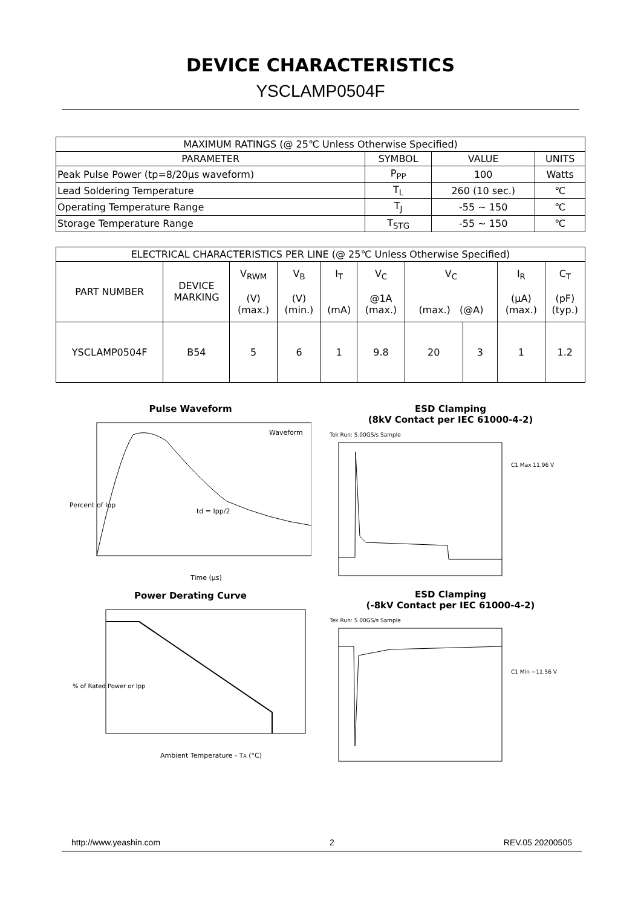DEVICE CHARACTERISTICS
YSCLAMP0504F
| MAXIMUM RATINGS (@ 25℃ Unless Otherwise Specified) | | | |
| --- | --- | --- | --- |
| PARAMETER | SYMBOL | VALUE | UNITS |
| Peak Pulse Power (tp=8/20μs waveform) | P<sub>PP</sub> | 100 | Watts |
| Lead Soldering Temperature | T<sub>L</sub> | 260 (10 sec.) | ℃ |
| Operating Temperature Range | T<sub>J</sub> | -55 ~ 150 | ℃ |
| Storage Temperature Range | T<sub>STG</sub> | -55 ~ 150 | ℃ |
| ELECTRICAL CHARACTERISTICS PER LINE (@ 25℃ Unless Otherwise Specified) | | | | | | | | | |
| --- | --- | --- | --- | --- | --- | --- | --- | --- | --- |
| PART NUMBER | DEVICE MARKING | V<sub>RWM</sub> (V) (max.) | V<sub>B</sub> (V) (min.) | I<sub>T</sub> (mA) | V<sub>C</sub> @1A (max.) | V<sub>C</sub> (max.) (@A) | | I<sub>R</sub> (μA) (max.) | C<sub>T</sub> (pF) (typ.) |
| YSCLAMP0504F | B54 | 5 | 6 | 1 | 9.8 | 20 | 3 | 1 | 1.2 |
Pulse Waveform
Percent of Ipp
Waveform
td = Ipp/2
Time (μs)
Power Derating Curve
Ambient Temperature - TA (°C)
% of Rated Power or Ipp
ESD Clamping
(8kV Contact per IEC 61000-4-2)
Tek Run: 5.00GS/s Sample
C1 Max 11.96 V
ESD Clamping
(-8kV Contact per IEC 61000-4-2)
Tek Run: 5.00GS/s Sample
C1 Min −11.56 V
http://www.yeashin.com 2 REV.05 20200505